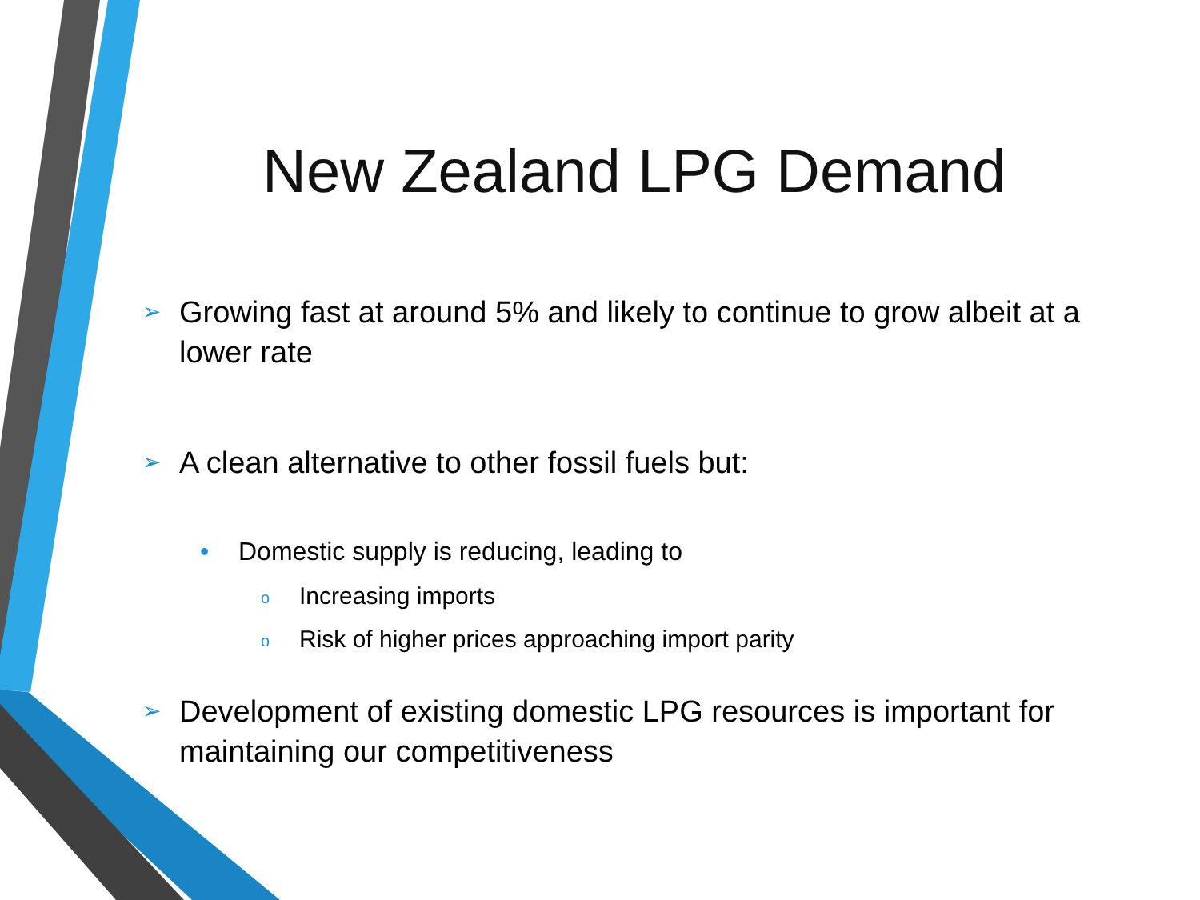New Zealand LPG Demand
➢ Growing fast at around 5% and likely to continue to grow albeit at a lower rate
➢ A clean alternative to other fossil fuels but:
• Domestic supply is reducing, leading to
o Increasing imports
o Risk of higher prices approaching import parity
➢ Development of existing domestic LPG resources is important for maintaining our competitiveness